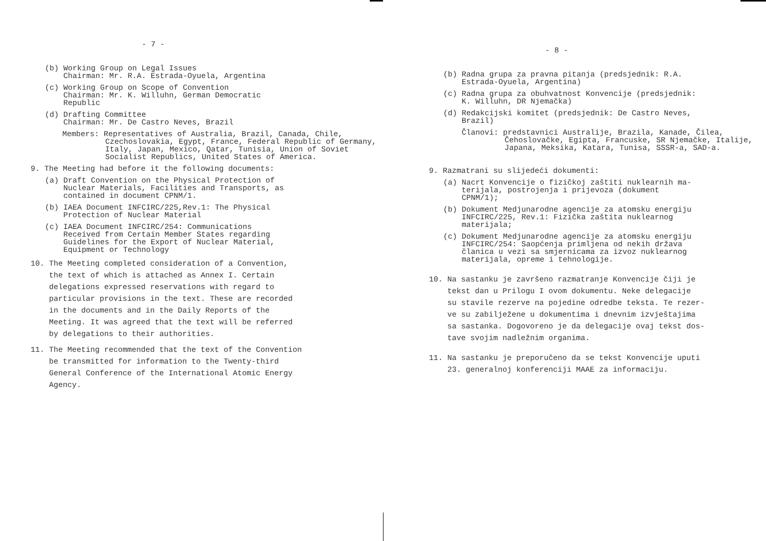- 7 -
(b) Working Group on Legal Issues
Chairman: Mr. R.A. Estrada-Oyuela, Argentina
(c) Working Group on Scope of Convention
Chairman: Mr. K. Willuhn, German Democratic
Republic
(d) Drafting Committee
Chairman: Mr. De Castro Neves, Brazil
Members: Representatives of Australia, Brazil, Canada, Chile, Czechoslovakia, Egypt, France, Federal Republic of Germany, Italy, Japan, Mexico, Qatar, Tunisia, Union of Soviet Socialist Republics, United States of America.
9. The Meeting had before it the following documents:
(a) Draft Convention on the Physical Protection of
Nuclear Materials, Facilities and Transports, as
contained in document CPNM/1.
(b) IAEA Document INFCIRC/225,Rev.1: The Physical
Protection of Nuclear Material
(c) IAEA Document INFCIRC/254: Communications
Received from Certain Member States regarding
Guidelines for the Export of Nuclear Material,
Equipment or Technology
10. The Meeting completed consideration of a Convention,
the text of which is attached as Annex I. Certain
delegations expressed reservations with regard to
particular provisions in the text. These are recorded
in the documents and in the Daily Reports of the
Meeting. It was agreed that the text will be referred
by delegations to their authorities.
11. The Meeting recommended that the text of the Convention
be transmitted for information to the Twenty-third
General Conference of the International Atomic Energy
Agency.
- 8 -
(b) Radna grupa za pravna pitanja (predsjednik: R.A.
Estrada-Oyuela, Argentina)
(c) Radna grupa za obuhvatnost Konvencije (predsjednik:
K. Willuhn, DR Njemačka)
(d) Redakcijski komitet (predsjednik: De Castro Neves,
Brazil)
Članovi: predstavnici Australije, Brazila, Kanade, Čilea, Čehoslovačke, Egipta, Francuske, SR Njemačke, Italije, Japana, Meksika, Katara, Tunisa, SSSR-a, SAD-a.
9. Razmatrani su slijedeći dokumenti:
(a) Nacrt Konvencije o fizičkoj zaštiti nuklearnih ma-
terijala, postrojenja i prijevoza (dokument
CPNM/1);
(b) Dokument Medjunarodne agencije za atomsku energiju
INFCIRC/225, Rev.1: Fizička zaštita nuklearnog
materijala;
(c) Dokument Medjunarodne agencije za atomsku energiju
INFCIRC/254: Saopćenja primljena od nekih država
članica u vezi sa smjernicama za izvoz nuklearnog
materijala, opreme i tehnologije.
10. Na sastanku je završeno razmatranje Konvencije čiji je
tekst dan u Prilogu I ovom dokumentu. Neke delegacije
su stavile rezerve na pojedine odredbe teksta. Te rezer-
ve su zabilježene u dokumentima i dnevnim izvještajima
sa sastanka. Dogovoreno je da delegacije ovaj tekst dos-
tave svojim nadležnim organima.
11. Na sastanku je preporučeno da se tekst Konvencije uputi
23. generalnoj konferenciji MAAE za informaciju.